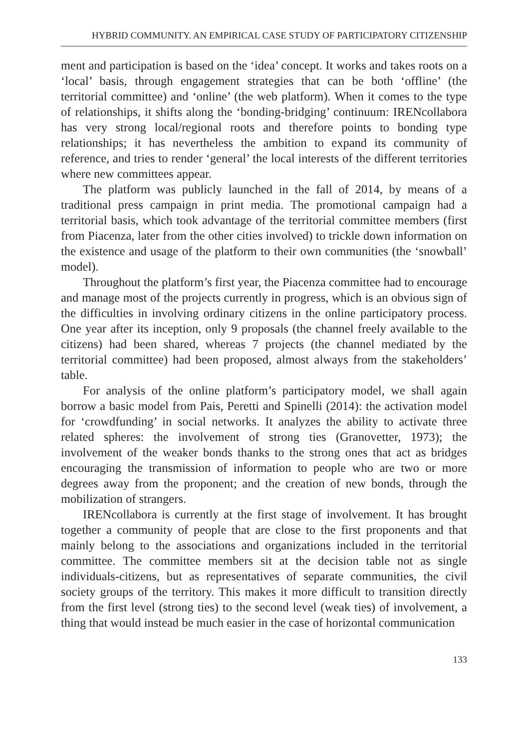HYBRID COMMUNITY. AN EMPIRICAL CASE STUDY OF PARTICIPATORY CITIZENSHIP
ment and participation is based on the ‘idea’ concept. It works and takes roots on a ‘local’ basis, through engagement strategies that can be both ‘offline’ (the territorial committee) and ‘online’ (the web platform). When it comes to the type of relationships, it shifts along the ‘bonding-bridging’ continuum: IRENcollabora has very strong local/regional roots and therefore points to bonding type relationships; it has nevertheless the ambition to expand its community of reference, and tries to render ‘general’ the local interests of the different territories where new committees appear.
The platform was publicly launched in the fall of 2014, by means of a traditional press campaign in print media. The promotional campaign had a territorial basis, which took advantage of the territorial committee members (first from Piacenza, later from the other cities involved) to trickle down information on the existence and usage of the platform to their own communities (the ‘snowball’ model).
Throughout the platform’s first year, the Piacenza committee had to encourage and manage most of the projects currently in progress, which is an obvious sign of the difficulties in involving ordinary citizens in the online participatory process. One year after its inception, only 9 proposals (the channel freely available to the citizens) had been shared, whereas 7 projects (the channel mediated by the territorial committee) had been proposed, almost always from the stakeholders’ table.
For analysis of the online platform’s participatory model, we shall again borrow a basic model from Pais, Peretti and Spinelli (2014): the activation model for ‘crowdfunding’ in social networks. It analyzes the ability to activate three related spheres: the involvement of strong ties (Granovetter, 1973); the involvement of the weaker bonds thanks to the strong ones that act as bridges encouraging the transmission of information to people who are two or more degrees away from the proponent; and the creation of new bonds, through the mobilization of strangers.
IRENcollabora is currently at the first stage of involvement. It has brought together a community of people that are close to the first proponents and that mainly belong to the associations and organizations included in the territorial committee. The committee members sit at the decision table not as single individuals-citizens, but as representatives of separate communities, the civil society groups of the territory. This makes it more difficult to transition directly from the first level (strong ties) to the second level (weak ties) of involvement, a thing that would instead be much easier in the case of horizontal communication
133